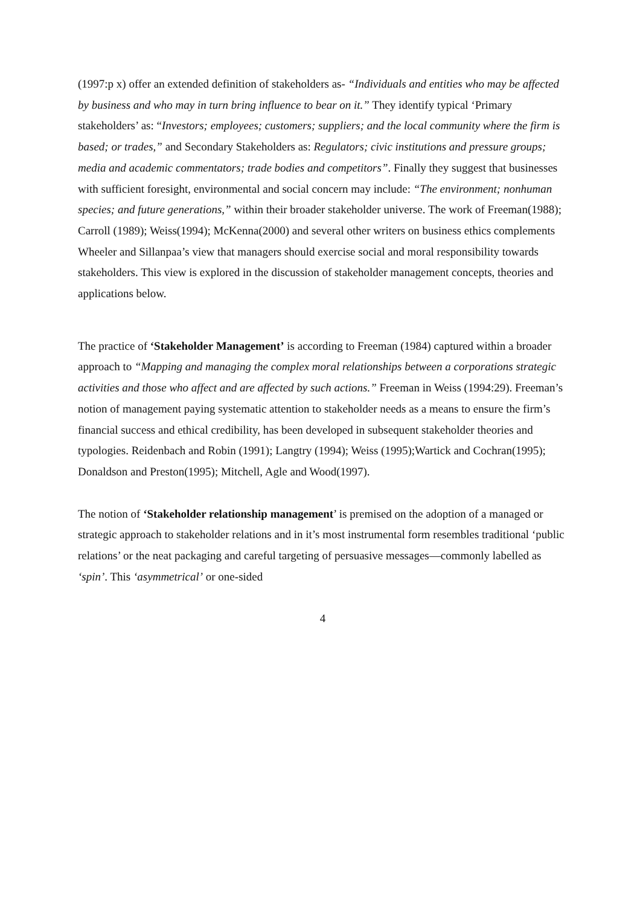(1997:p x) offer an extended definition of stakeholders as- “Individuals and entities who may be affected by business and who may in turn bring influence to bear on it.” They identify typical ‘Primary stakeholders’ as: “Investors; employees; customers; suppliers; and the local community where the firm is based; or trades,” and Secondary Stakeholders as: Regulators; civic institutions and pressure groups; media and academic commentators; trade bodies and competitors”. Finally they suggest that businesses with sufficient foresight, environmental and social concern may include: “The environment; nonhuman species; and future generations,” within their broader stakeholder universe. The work of Freeman(1988); Carroll (1989); Weiss(1994); McKenna(2000) and several other writers on business ethics complements Wheeler and Sillanpaa’s view that managers should exercise social and moral responsibility towards stakeholders. This view is explored in the discussion of stakeholder management concepts, theories and applications below.
The practice of ‘Stakeholder Management’ is according to Freeman (1984) captured within a broader approach to “Mapping and managing the complex moral relationships between a corporations strategic activities and those who affect and are affected by such actions.” Freeman in Weiss (1994:29). Freeman’s notion of management paying systematic attention to stakeholder needs as a means to ensure the firm’s financial success and ethical credibility, has been developed in subsequent stakeholder theories and typologies. Reidenbach and Robin (1991); Langtry (1994); Weiss (1995);Wartick and Cochran(1995); Donaldson and Preston(1995); Mitchell, Agle and Wood(1997).
The notion of ‘Stakeholder relationship management’ is premised on the adoption of a managed or strategic approach to stakeholder relations and in it’s most instrumental form resembles traditional ‘public relations’ or the neat packaging and careful targeting of persuasive messages—commonly labelled as ‘spin’. This ‘asymmetrical’ or one-sided
4